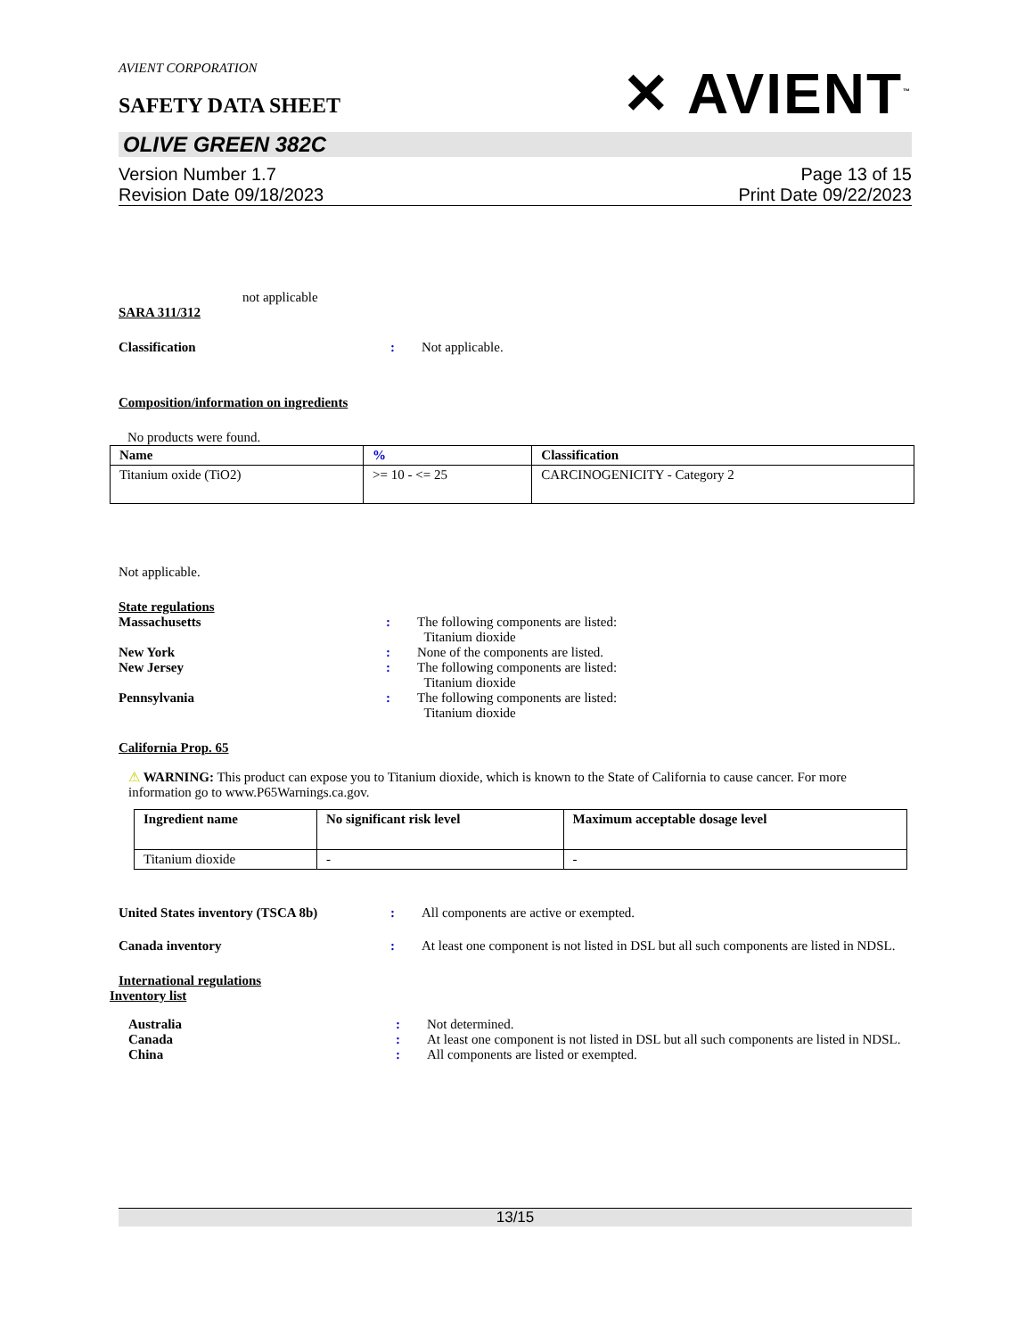AVIENT CORPORATION
SAFETY DATA SHEET
✕ AVIENT<sup>™</sup>
OLIVE GREEN 382C
Version Number 1.7
Revision Date 09/18/2023
Page 13 of 15
Print Date 09/22/2023
not applicable
SARA 311/312
Classification : Not applicable.
Composition/information on ingredients
No products were found.
| Name | % | Classification |
| --- | --- | --- |
| Titanium oxide (TiO2) | >= 10 - <= 25 | CARCINOGENICITY - Category 2 |
Not applicable.
State regulations
Massachusetts : The following components are listed:
Titanium dioxide
New York : None of the components are listed.
New Jersey : The following components are listed:
Titanium dioxide
Pennsylvania : The following components are listed:
Titanium dioxide
California Prop. 65
⚠ WARNING: This product can expose you to Titanium dioxide, which is known to the State of California to cause cancer. For more information go to www.P65Warnings.ca.gov.
| Ingredient name | No significant risk level | Maximum acceptable dosage level |
| --- | --- | --- |
| Titanium dioxide | - | - |
United States inventory (TSCA 8b) : All components are active or exempted.
Canada inventory : At least one component is not listed in DSL but all such components are listed in NDSL.
International regulations
Inventory list
Australia : Not determined.
Canada : At least one component is not listed in DSL but all such components are listed in NDSL.
China : All components are listed or exempted.
13/15